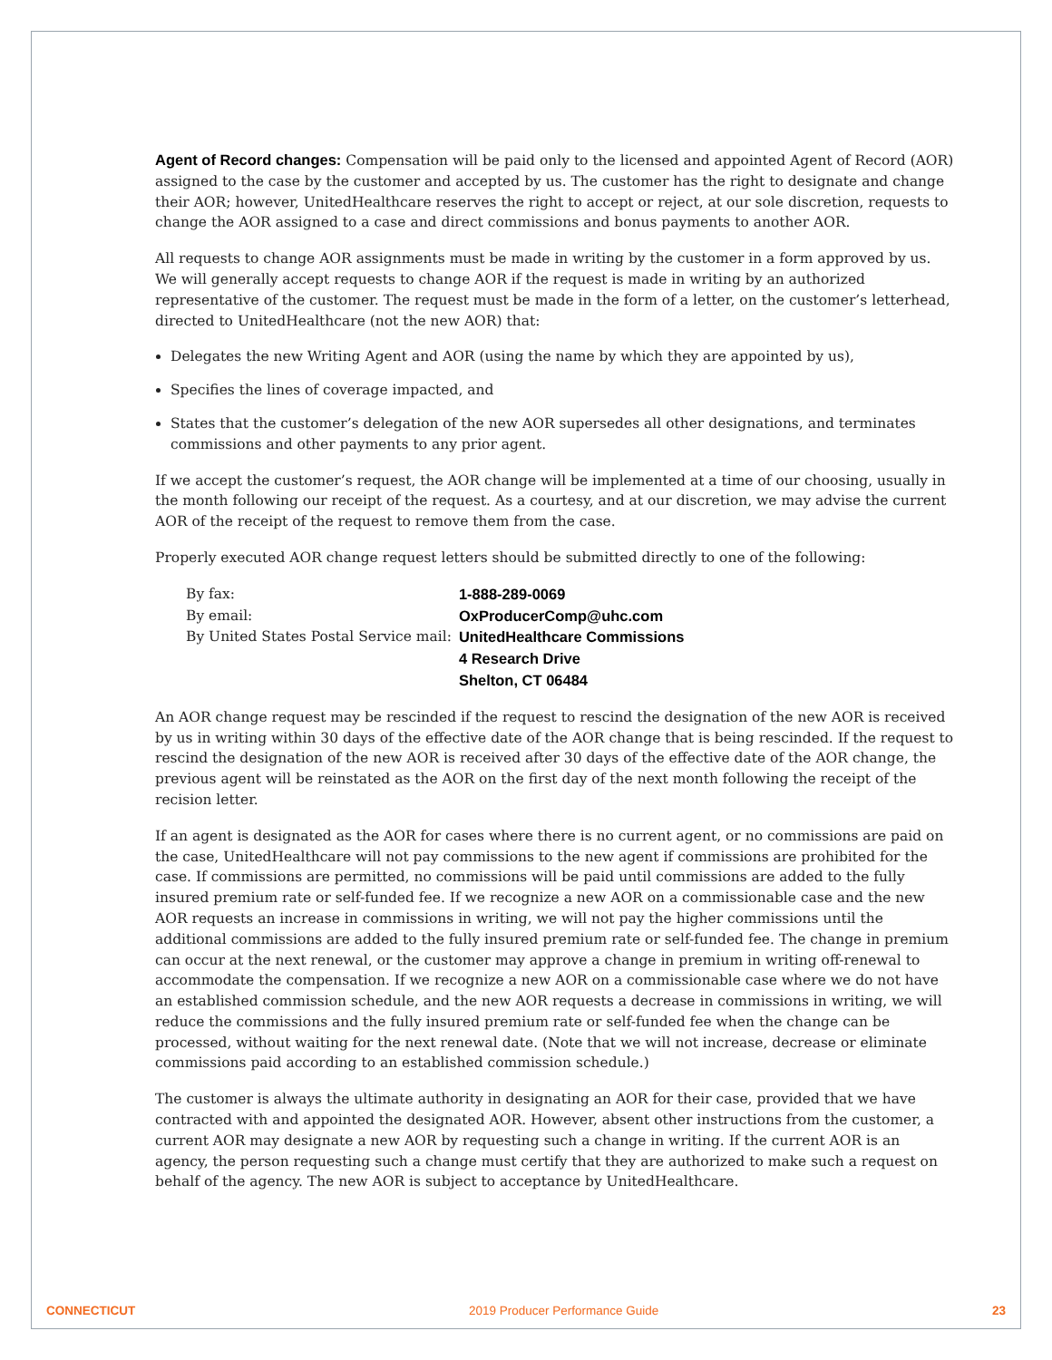Agent of Record changes: Compensation will be paid only to the licensed and appointed Agent of Record (AOR) assigned to the case by the customer and accepted by us. The customer has the right to designate and change their AOR; however, UnitedHealthcare reserves the right to accept or reject, at our sole discretion, requests to change the AOR assigned to a case and direct commissions and bonus payments to another AOR.
All requests to change AOR assignments must be made in writing by the customer in a form approved by us. We will generally accept requests to change AOR if the request is made in writing by an authorized representative of the customer. The request must be made in the form of a letter, on the customer’s letterhead, directed to UnitedHealthcare (not the new AOR) that:
Delegates the new Writing Agent and AOR (using the name by which they are appointed by us),
Specifies the lines of coverage impacted, and
States that the customer’s delegation of the new AOR supersedes all other designations, and terminates commissions and other payments to any prior agent.
If we accept the customer’s request, the AOR change will be implemented at a time of our choosing, usually in the month following our receipt of the request. As a courtesy, and at our discretion, we may advise the current AOR of the receipt of the request to remove them from the case.
Properly executed AOR change request letters should be submitted directly to one of the following:
| By fax: | 1-888-289-0069 | |
| By email: | OxProducerComp@uhc.com | |
| By United States Postal Service mail: | | UnitedHealthcare Commissions 4 Research Drive Shelton, CT 06484 |
An AOR change request may be rescinded if the request to rescind the designation of the new AOR is received by us in writing within 30 days of the effective date of the AOR change that is being rescinded. If the request to rescind the designation of the new AOR is received after 30 days of the effective date of the AOR change, the previous agent will be reinstated as the AOR on the first day of the next month following the receipt of the recision letter.
If an agent is designated as the AOR for cases where there is no current agent, or no commissions are paid on the case, UnitedHealthcare will not pay commissions to the new agent if commissions are prohibited for the case. If commissions are permitted, no commissions will be paid until commissions are added to the fully insured premium rate or self-funded fee. If we recognize a new AOR on a commissionable case and the new AOR requests an increase in commissions in writing, we will not pay the higher commissions until the additional commissions are added to the fully insured premium rate or self-funded fee. The change in premium can occur at the next renewal, or the customer may approve a change in premium in writing off-renewal to accommodate the compensation. If we recognize a new AOR on a commissionable case where we do not have an established commission schedule, and the new AOR requests a decrease in commissions in writing, we will reduce the commissions and the fully insured premium rate or self-funded fee when the change can be processed, without waiting for the next renewal date. (Note that we will not increase, decrease or eliminate commissions paid according to an established commission schedule.)
The customer is always the ultimate authority in designating an AOR for their case, provided that we have contracted with and appointed the designated AOR. However, absent other instructions from the customer, a current AOR may designate a new AOR by requesting such a change in writing. If the current AOR is an agency, the person requesting such a change must certify that they are authorized to make such a request on behalf of the agency. The new AOR is subject to acceptance by UnitedHealthcare.
CONNECTICUT 2019 Producer Performance Guide 23